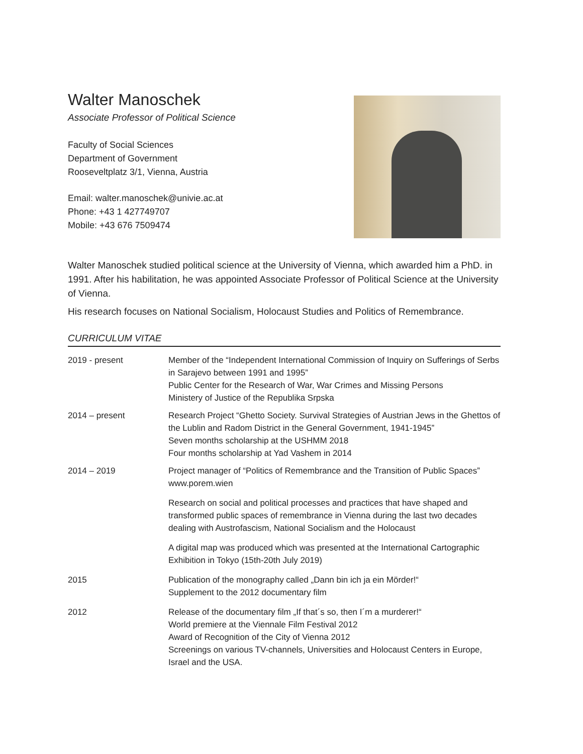Walter Manoschek
Associate Professor of Political Science
Faculty of Social Sciences
Department of Government
Rooseveltplatz 3/1, Vienna, Austria
Email: walter.manoschek@univie.ac.at
Phone: +43 1 427749707
Mobile: +43 676 7509474
Walter Manoschek studied political science at the University of Vienna, which awarded him a PhD. in 1991. After his habilitation, he was appointed Associate Professor of Political Science at the University of Vienna.
His research focuses on National Socialism, Holocaust Studies and Politics of Remembrance.
CURRICULUM VITAE
2019 - present Member of the “Independent International Commission of Inquiry on Sufferings of Serbs in Sarajevo between 1991 and 1995”
Public Center for the Research of War, War Crimes and Missing Persons
Ministery of Justice of the Republika Srpska
2014 – present Research Project “Ghetto Society. Survival Strategies of Austrian Jews in the Ghettos of the Lublin and Radom District in the General Government, 1941-1945”
Seven months scholarship at the USHMM 2018
Four months scholarship at Yad Vashem in 2014
2014 – 2019 Project manager of “Politics of Remembrance and the Transition of Public Spaces” www.porem.wien
Research on social and political processes and practices that have shaped and transformed public spaces of remembrance in Vienna during the last two decades dealing with Austrofascism, National Socialism and the Holocaust
A digital map was produced which was presented at the International Cartographic Exhibition in Tokyo (15th-20th July 2019)
2015 Publication of the monography called „Dann bin ich ja ein Mörder!“
Supplement to the 2012 documentary film
2012 Release of the documentary film „If that´s so, then I´m a murderer!“
World premiere at the Viennale Film Festival 2012
Award of Recognition of the City of Vienna 2012
Screenings on various TV-channels, Universities and Holocaust Centers in Europe, Israel and the USA.